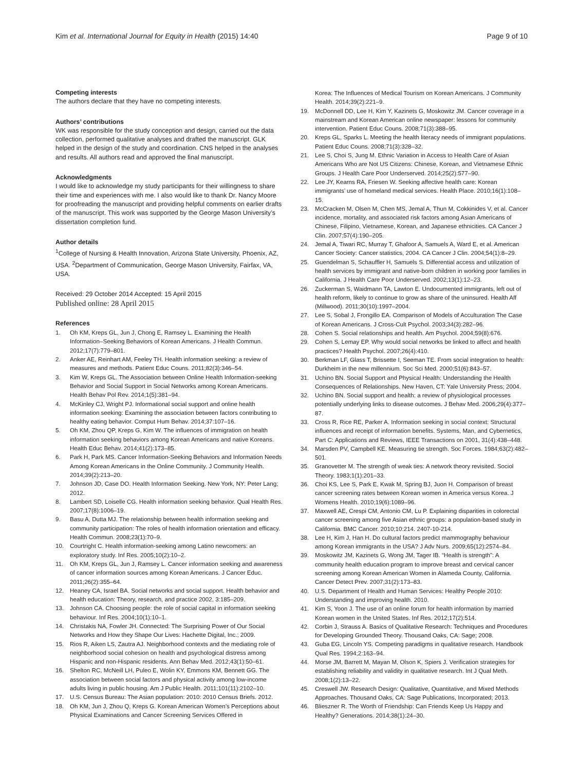Kim et al. International Journal for Equity in Health (2015) 14:40 Page 9 of 10
Competing interests
The authors declare that they have no competing interests.
Authors’ contributions
WK was responsible for the study conception and design, carried out the data collection, performed qualitative analyses and drafted the manuscript. GLK helped in the design of the study and coordination. CNS helped in the analyses and results. All authors read and approved the final manuscript.
Acknowledgments
I would like to acknowledge my study participants for their willingness to share their time and experiences with me. I also would like to thank Dr. Nancy Moore for proofreading the manuscript and providing helpful comments on earlier drafts of the manuscript. This work was supported by the George Mason University’s dissertation completion fund.
Author details
<sup>1</sup> College of Nursing & Health Innovation, Arizona State University, Phoenix, AZ, USA. <sup>2</sup>Department of Communication, George Mason University, Fairfax, VA, USA.
Received: 29 October 2014 Accepted: 15 April 2015
Published online: 28 April 2015
References
1. Oh KM, Kreps GL, Jun J, Chong E, Ramsey L. Examining the Health Information–Seeking Behaviors of Korean Americans. J Health Commun. 2012;17(7):779–801.
2. Anker AE, Reinhart AM, Feeley TH. Health information seeking: a review of measures and methods. Patient Educ Couns. 2011;82(3):346–54.
3. Kim W, Kreps GL. The Association between Online Health Information-seeking Behavior and Social Support in Social Networks among Korean Americans. Health Behav Pol Rev. 2014;1(5):381–94.
4. McKinley CJ, Wright PJ. Informational social support and online health information seeking: Examining the association between factors contributing to healthy eating behavior. Comput Hum Behav. 2014;37:107–16.
5. Oh KM, Zhou QP, Kreps G, Kim W. The influences of immigration on health information seeking behaviors among Korean Americans and native Koreans. Health Educ Behav. 2014;41(2):173–85.
6. Park H, Park MS. Cancer Information-Seeking Behaviors and Information Needs Among Korean Americans in the Online Community. J Community Health. 2014;39(2):213–20.
7. Johnson JD, Case DO. Health Information Seeking. New York, NY: Peter Lang; 2012.
8. Lambert SD, Loiselle CG. Health information seeking behavior. Qual Health Res. 2007;17(8):1006–19.
9. Basu A, Dutta MJ. The relationship between health information seeking and community participation: The roles of health information orientation and efficacy. Health Commun. 2008;23(1):70–9.
10. Courtright C. Health information-seeking among Latino newcomers: an exploratory study. Inf Res. 2005;10(2):10–2.
11. Oh KM, Kreps GL, Jun J, Ramsey L. Cancer information seeking and awareness of cancer information sources among Korean Americans. J Cancer Educ. 2011;26(2):355–64.
12. Heaney CA, Israel BA. Social networks and social support. Health behavior and health education: Theory, research, and practice 2002, 3:185–209.
13. Johnson CA. Choosing people: the role of social capital in information seeking behaviour. Inf Res. 2004;10(1):10–1.
14. Christakis NA, Fowler JH. Connected: The Surprising Power of Our Social Networks and How they Shape Our Lives: Hachette Digital, Inc.; 2009.
15. Rios R, Aiken LS, Zautra AJ. Neighborhood contexts and the mediating role of neighborhood social cohesion on health and psychological distress among Hispanic and non-Hispanic residents. Ann Behav Med. 2012;43(1):50–61.
16. Shelton RC, McNeill LH, Puleo E, Wolin KY, Emmons KM, Bennett GG. The association between social factors and physical activity among low-income adults living in public housing. Am J Public Health. 2011;101(11):2102–10.
17. U.S. Census Bureau: The Asian population: 2010: 2010 Census Briefs. 2012.
18. Oh KM, Jun J, Zhou Q, Kreps G. Korean American Women’s Perceptions about Physical Examinations and Cancer Screening Services Offered in
Korea: The Influences of Medical Tourism on Korean Americans. J Community Health. 2014;39(2):221–9.
19. McDonnell DD, Lee H, Kim Y, Kazinets G, Moskowitz JM. Cancer coverage in a mainstream and Korean American online newspaper: lessons for community intervention. Patient Educ Couns. 2008;71(3):388–95.
20. Kreps GL, Sparks L. Meeting the health literacy needs of immigrant populations. Patient Educ Couns. 2008;71(3):328–32.
21. Lee S, Choi S, Jung M. Ethnic Variation in Access to Health Care of Asian Americans Who are Not US Citizens: Chinese, Korean, and Vietnamese Ethnic Groups. J Health Care Poor Underserved. 2014;25(2):577–90.
22. Lee JY, Kearns RA, Friesen W. Seeking affective health care: Korean immigrants’ use of homeland medical services. Health Place. 2010;16(1):108–15.
23. McCracken M, Olsen M, Chen MS, Jemal A, Thun M, Cokkinides V, et al. Cancer incidence, mortality, and associated risk factors among Asian Americans of Chinese, Filipino, Vietnamese, Korean, and Japanese ethnicities. CA Cancer J Clin. 2007;57(4):190–205.
24. Jemal A, Tiwari RC, Murray T, Ghafoor A, Samuels A, Ward E, et al. American Cancer Society: Cancer statistics, 2004. CA Cancer J Clin. 2004;54(1):8–29.
25. Guendelman S, Schauffler H, Samuels S. Differential access and utilization of health services by immigrant and native-born children in working poor families in California. J Health Care Poor Underserved. 2002;13(1):12–23.
26. Zuckerman S, Waidmann TA, Lawton E. Undocumented immigrants, left out of health reform, likely to continue to grow as share of the uninsured. Health Aff (Millwood). 2011;30(10):1997–2004.
27. Lee S, Sobal J, Frongillo EA. Comparison of Models of Acculturation The Case of Korean Americans. J Cross-Cult Psychol. 2003;34(3):282–96.
28. Cohen S. Social relationships and health. Am Psychol. 2004;59(8):676.
29. Cohen S, Lemay EP. Why would social networks be linked to affect and health practices? Health Psychol. 2007;26(4):410.
30. Berkman LF, Glass T, Brissette I, Seeman TE. From social integration to health: Durkheim in the new millennium. Soc Sci Med. 2000;51(6):843–57.
31. Uchino BN. Social Support and Physical Health: Understanding the Health Consequences of Relationships. New Haven, CT: Yale University Press; 2004.
32. Uchino BN. Social support and health: a review of physiological processes potentially underlying links to disease outcomes. J Behav Med. 2006;29(4):377–87.
33. Cross R, Rice RE, Parker A. Information seeking in social context: Structural influences and receipt of information benefits. Systems, Man, and Cybernetics, Part C: Applications and Reviews, IEEE Transactions on 2001, 31(4):438–448.
34. Marsden PV, Campbell KE. Measuring tie strength. Soc Forces. 1984;63(2):482–501.
35. Granovetter M. The strength of weak ties: A network theory revisited. Sociol Theory. 1983;1(1):201–33.
36. Choi KS, Lee S, Park E, Kwak M, Spring BJ, Juon H. Comparison of breast cancer screening rates between Korean women in America versus Korea. J Womens Health. 2010;19(6):1089–96.
37. Maxwell AE, Crespi CM, Antonio CM, Lu P. Explaining disparities in colorectal cancer screening among five Asian ethnic groups: a population-based study in California. BMC Cancer. 2010;10:214. 2407-10-214.
38. Lee H, Kim J, Han H. Do cultural factors predict mammography behaviour among Korean immigrants in the USA? J Adv Nurs. 2009;65(12):2574–84.
39. Moskowitz JM, Kazinets G, Wong JM, Tager IB. “Health is strength”: A community health education program to improve breast and cervical cancer screening among Korean American Women in Alameda County, California. Cancer Detect Prev. 2007;31(2):173–83.
40. U.S. Department of Health and Human Services: Healthy People 2010: Understanding and improving health. 2010.
41. Kim S, Yoon J. The use of an online forum for health information by married Korean women in the United States. Inf Res. 2012;17(2):514.
42. Corbin J, Strauss A. Basics of Qualitative Research: Techniques and Procedures for Developing Grounded Theory. Thousand Oaks, CA: Sage; 2008.
43. Guba EG, Lincoln YS. Competing paradigms in qualitative research. Handbook Qual Res. 1994;2:163–94.
44. Morse JM, Barrett M, Mayan M, Olson K, Spiers J. Verification strategies for establishing reliability and validity in qualitative research. Int J Qual Meth. 2008;1(2):13–22.
45. Creswell JW. Research Design: Qualitative, Quantitative, and Mixed Methods Approaches. Thousand Oaks, CA: Sage Publications, Incorporated; 2013.
46. Blieszner R. The Worth of Friendship: Can Friends Keep Us Happy and Healthy? Generations. 2014;38(1):24–30.